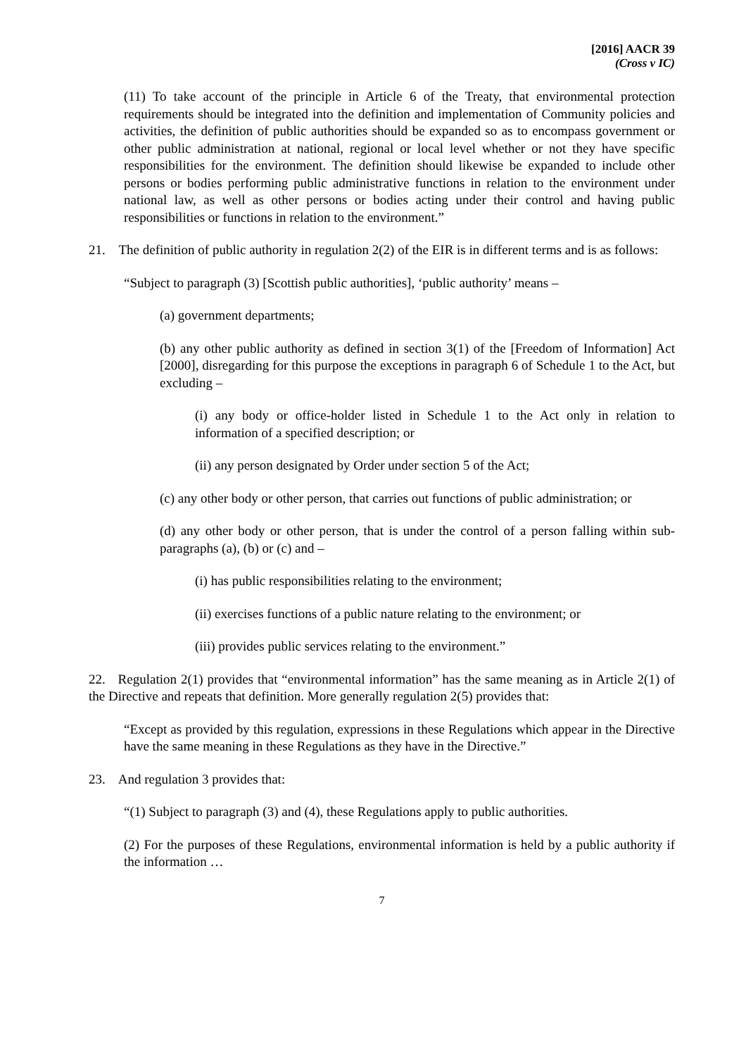[2016] AACR 39
(Cross v IC)
(11) To take account of the principle in Article 6 of the Treaty, that environmental protection requirements should be integrated into the definition and implementation of Community policies and activities, the definition of public authorities should be expanded so as to encompass government or other public administration at national, regional or local level whether or not they have specific responsibilities for the environment. The definition should likewise be expanded to include other persons or bodies performing public administrative functions in relation to the environment under national law, as well as other persons or bodies acting under their control and having public responsibilities or functions in relation to the environment.”
21. The definition of public authority in regulation 2(2) of the EIR is in different terms and is as follows:
“Subject to paragraph (3) [Scottish public authorities], ‘public authority’ means –
(a) government departments;
(b) any other public authority as defined in section 3(1) of the [Freedom of Information] Act [2000], disregarding for this purpose the exceptions in paragraph 6 of Schedule 1 to the Act, but excluding –
(i) any body or office-holder listed in Schedule 1 to the Act only in relation to information of a specified description; or
(ii) any person designated by Order under section 5 of the Act;
(c) any other body or other person, that carries out functions of public administration; or
(d) any other body or other person, that is under the control of a person falling within sub-paragraphs (a), (b) or (c) and –
(i) has public responsibilities relating to the environment;
(ii) exercises functions of a public nature relating to the environment; or
(iii) provides public services relating to the environment.”
22. Regulation 2(1) provides that “environmental information” has the same meaning as in Article 2(1) of the Directive and repeats that definition. More generally regulation 2(5) provides that:
“Except as provided by this regulation, expressions in these Regulations which appear in the Directive have the same meaning in these Regulations as they have in the Directive.”
23. And regulation 3 provides that:
“(1) Subject to paragraph (3) and (4), these Regulations apply to public authorities.
(2) For the purposes of these Regulations, environmental information is held by a public authority if the information …
7